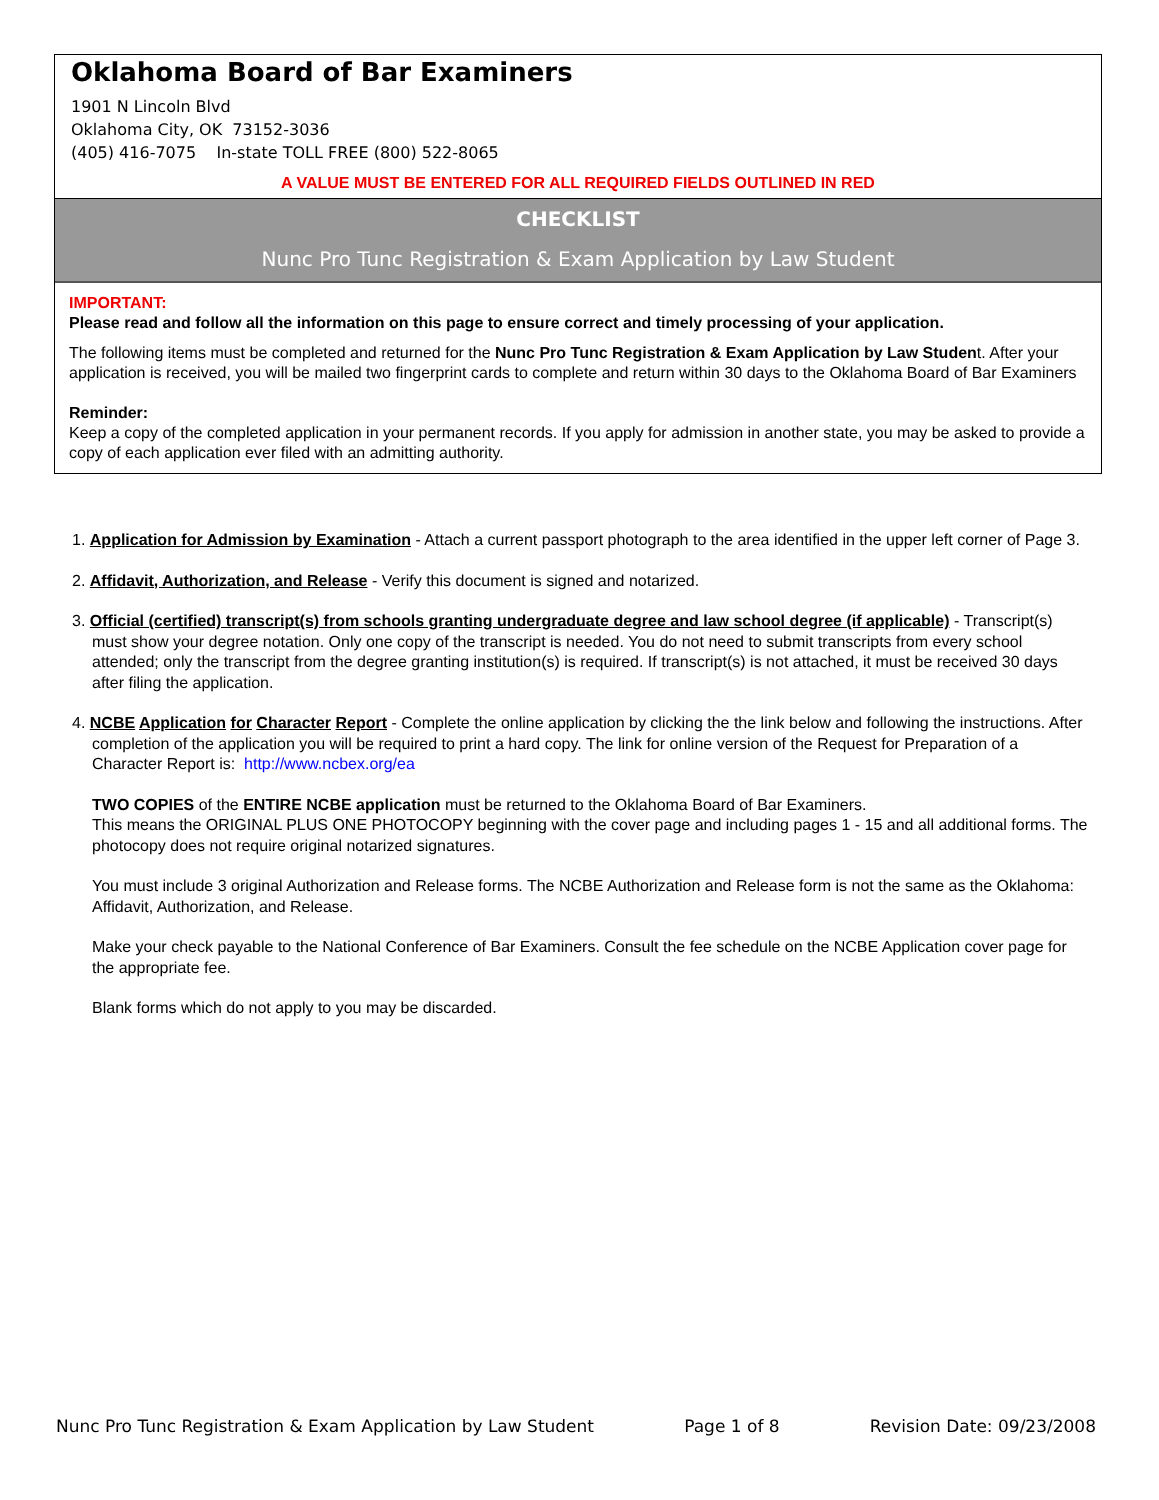Oklahoma Board of Bar Examiners
1901 N Lincoln Blvd
Oklahoma City, OK 73152-3036
(405) 416-7075 In-state TOLL FREE (800) 522-8065
A VALUE MUST BE ENTERED FOR ALL REQUIRED FIELDS OUTLINED IN RED
CHECKLIST
Nunc Pro Tunc Registration & Exam Application by Law Student
IMPORTANT:
Please read and follow all the information on this page to ensure correct and timely processing of your application.
The following items must be completed and returned for the Nunc Pro Tunc Registration & Exam Application by Law Student. After your application is received, you will be mailed two fingerprint cards to complete and return within 30 days to the Oklahoma Board of Bar Examiners
Reminder:
Keep a copy of the completed application in your permanent records. If you apply for admission in another state, you may be asked to provide a copy of each application ever filed with an admitting authority.
1. Application for Admission by Examination - Attach a current passport photograph to the area identified in the upper left corner of Page 3.
2. Affidavit, Authorization, and Release - Verify this document is signed and notarized.
3. Official (certified) transcript(s) from schools granting undergraduate degree and law school degree (if applicable) - Transcript(s) must show your degree notation. Only one copy of the transcript is needed. You do not need to submit transcripts from every school attended; only the transcript from the degree granting institution(s) is required. If transcript(s) is not attached, it must be received 30 days after filing the application.
4. NCBE Application for Character Report - Complete the online application by clicking the the link below and following the instructions. After completion of the application you will be required to print a hard copy. The link for online version of the Request for Preparation of a Character Report is: http://www.ncbex.org/ea
TWO COPIES of the ENTIRE NCBE application must be returned to the Oklahoma Board of Bar Examiners.
This means the ORIGINAL PLUS ONE PHOTOCOPY beginning with the cover page and including pages 1 - 15 and all additional forms. The photocopy does not require original notarized signatures.
You must include 3 original Authorization and Release forms. The NCBE Authorization and Release form is not the same as the Oklahoma: Affidavit, Authorization, and Release.
Make your check payable to the National Conference of Bar Examiners. Consult the fee schedule on the NCBE Application cover page for the appropriate fee.
Blank forms which do not apply to you may be discarded.
Nunc Pro Tunc Registration & Exam Application by Law Student Page 1 of 8 Revision Date: 09/23/2008